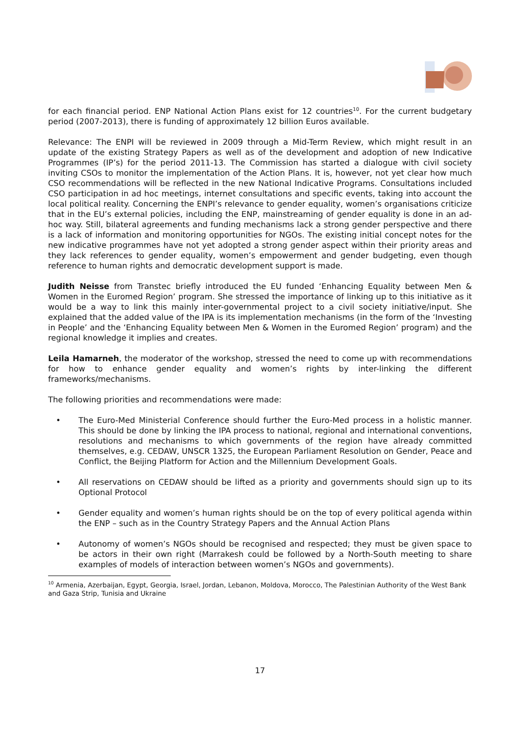for each financial period. ENP National Action Plans exist for 12 countries<sup>10</sup>. For the current budgetary period (2007-2013), there is funding of approximately 12 billion Euros available.
Relevance: The ENPI will be reviewed in 2009 through a Mid-Term Review, which might result in an update of the existing Strategy Papers as well as of the development and adoption of new Indicative Programmes (IP’s) for the period 2011-13. The Commission has started a dialogue with civil society inviting CSOs to monitor the implementation of the Action Plans. It is, however, not yet clear how much CSO recommendations will be reflected in the new National Indicative Programs. Consultations included CSO participation in ad hoc meetings, internet consultations and specific events, taking into account the local political reality. Concerning the ENPI’s relevance to gender equality, women’s organisations criticize that in the EU’s external policies, including the ENP, mainstreaming of gender equality is done in an ad-hoc way. Still, bilateral agreements and funding mechanisms lack a strong gender perspective and there is a lack of information and monitoring opportunities for NGOs. The existing initial concept notes for the new indicative programmes have not yet adopted a strong gender aspect within their priority areas and they lack references to gender equality, women’s empowerment and gender budgeting, even though reference to human rights and democratic development support is made.
Judith Neisse from Transtec briefly introduced the EU funded ‘Enhancing Equality between Men & Women in the Euromed Region’ program. She stressed the importance of linking up to this initiative as it would be a way to link this mainly inter-governmental project to a civil society initiative/input. She explained that the added value of the IPA is its implementation mechanisms (in the form of the ‘Investing in People’ and the ‘Enhancing Equality between Men & Women in the Euromed Region’ program) and the regional knowledge it implies and creates.
Leila Hamarneh, the moderator of the workshop, stressed the need to come up with recommendations for how to enhance gender equality and women’s rights by inter-linking the different frameworks/mechanisms.
The following priorities and recommendations were made:
• The Euro-Med Ministerial Conference should further the Euro-Med process in a holistic manner. This should be done by linking the IPA process to national, regional and international conventions, resolutions and mechanisms to which governments of the region have already committed themselves, e.g. CEDAW, UNSCR 1325, the European Parliament Resolution on Gender, Peace and Conflict, the Beijing Platform for Action and the Millennium Development Goals.
• All reservations on CEDAW should be lifted as a priority and governments should sign up to its Optional Protocol
• Gender equality and women’s human rights should be on the top of every political agenda within the ENP – such as in the Country Strategy Papers and the Annual Action Plans
• Autonomy of women’s NGOs should be recognised and respected; they must be given space to be actors in their own right (Marrakesh could be followed by a North-South meeting to share examples of models of interaction between women’s NGOs and governments).
<sup>10</sup> Armenia, Azerbaijan, Egypt, Georgia, Israel, Jordan, Lebanon, Moldova, Morocco, The Palestinian Authority of the West Bank and Gaza Strip, Tunisia and Ukraine
17